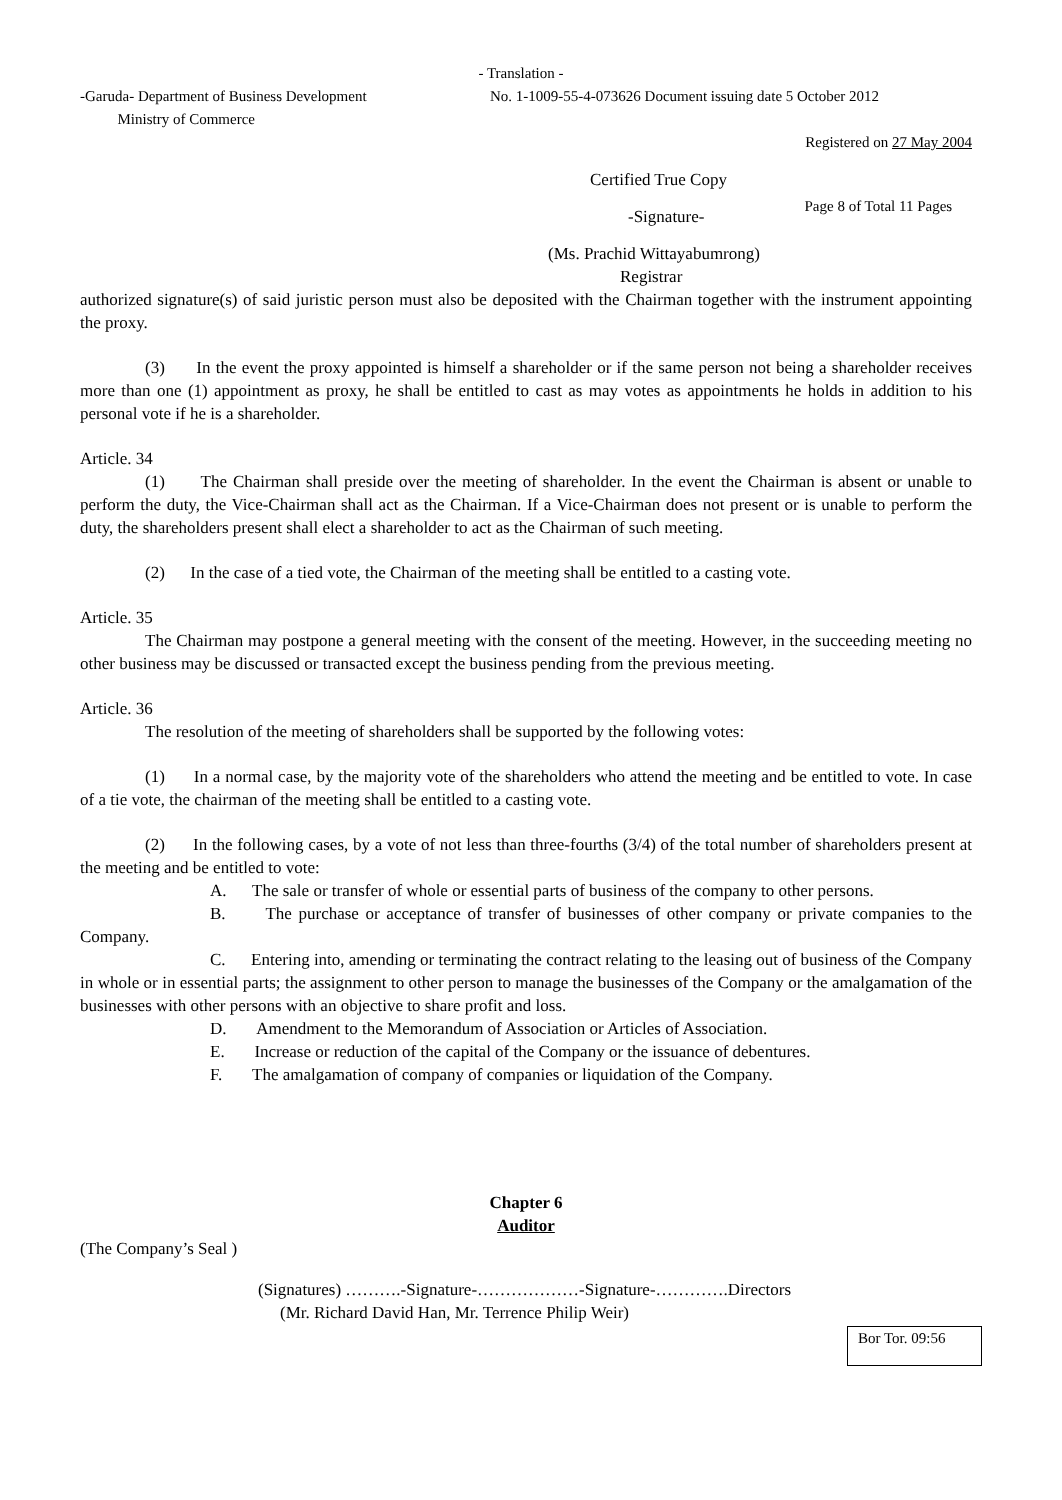- Translation -
-Garuda- Department of Business Development
Ministry of Commerce
No. 1-1009-55-4-073626 Document issuing date 5 October 2012
Registered on 27 May 2004
Certified True Copy
-Signature-
Page 8 of Total 11 Pages
(Ms. Prachid Wittayabumrong)
Registrar
authorized signature(s) of said juristic person must also be deposited with the Chairman together with the instrument appointing the proxy.
(3) In the event the proxy appointed is himself a shareholder or if the same person not being a shareholder receives more than one (1) appointment as proxy, he shall be entitled to cast as may votes as appointments he holds in addition to his personal vote if he is a shareholder.
Article. 34
(1) The Chairman shall preside over the meeting of shareholder. In the event the Chairman is absent or unable to perform the duty, the Vice-Chairman shall act as the Chairman. If a Vice-Chairman does not present or is unable to perform the duty, the shareholders present shall elect a shareholder to act as the Chairman of such meeting.
(2) In the case of a tied vote, the Chairman of the meeting shall be entitled to a casting vote.
Article. 35
The Chairman may postpone a general meeting with the consent of the meeting. However, in the succeeding meeting no other business may be discussed or transacted except the business pending from the previous meeting.
Article. 36
The resolution of the meeting of shareholders shall be supported by the following votes:
(1) In a normal case, by the majority vote of the shareholders who attend the meeting and be entitled to vote. In case of a tie vote, the chairman of the meeting shall be entitled to a casting vote.
(2) In the following cases, by a vote of not less than three-fourths (3/4) of the total number of shareholders present at the meeting and be entitled to vote:
A. The sale or transfer of whole or essential parts of business of the company to other persons.
B. The purchase or acceptance of transfer of businesses of other company or private companies to the Company.
C. Entering into, amending or terminating the contract relating to the leasing out of business of the Company in whole or in essential parts; the assignment to other person to manage the businesses of the Company or the amalgamation of the businesses with other persons with an objective to share profit and loss.
D. Amendment to the Memorandum of Association or Articles of Association.
E. Increase or reduction of the capital of the Company or the issuance of debentures.
F. The amalgamation of company of companies or liquidation of the Company.
Chapter 6
Auditor
(The Company’s Seal )
(Signatures) ……….-Signature-………………-Signature-………….Directors
(Mr. Richard David Han, Mr. Terrence Philip Weir)
Bor Tor. 09:56